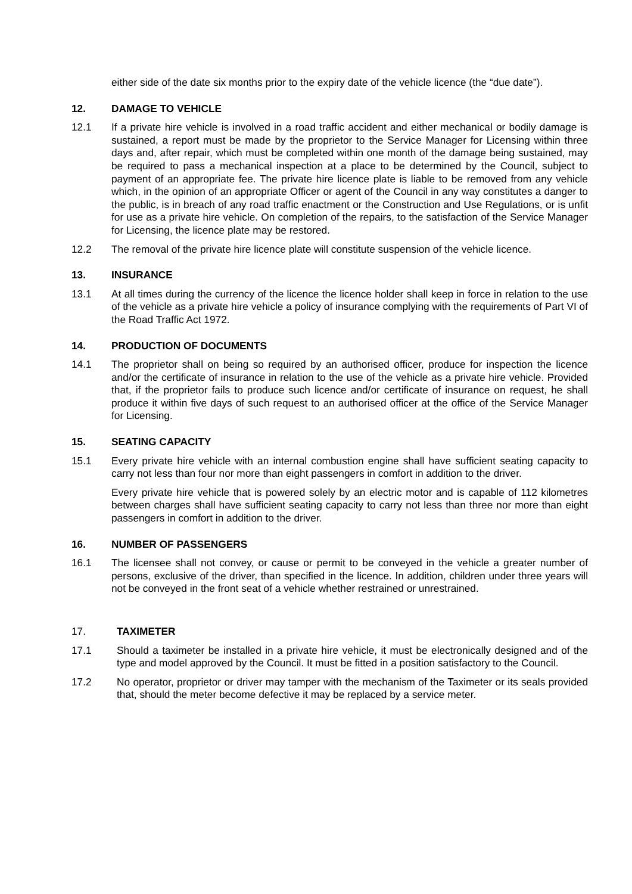either side of the date six months prior to the expiry date of the vehicle licence (the “due date”).
12. DAMAGE TO VEHICLE
12.1 If a private hire vehicle is involved in a road traffic accident and either mechanical or bodily damage is sustained, a report must be made by the proprietor to the Service Manager for Licensing within three days and, after repair, which must be completed within one month of the damage being sustained, may be required to pass a mechanical inspection at a place to be determined by the Council, subject to payment of an appropriate fee. The private hire licence plate is liable to be removed from any vehicle which, in the opinion of an appropriate Officer or agent of the Council in any way constitutes a danger to the public, is in breach of any road traffic enactment or the Construction and Use Regulations, or is unfit for use as a private hire vehicle. On completion of the repairs, to the satisfaction of the Service Manager for Licensing, the licence plate may be restored.
12.2 The removal of the private hire licence plate will constitute suspension of the vehicle licence.
13. INSURANCE
13.1 At all times during the currency of the licence the licence holder shall keep in force in relation to the use of the vehicle as a private hire vehicle a policy of insurance complying with the requirements of Part VI of the Road Traffic Act 1972.
14. PRODUCTION OF DOCUMENTS
14.1 The proprietor shall on being so required by an authorised officer, produce for inspection the licence and/or the certificate of insurance in relation to the use of the vehicle as a private hire vehicle. Provided that, if the proprietor fails to produce such licence and/or certificate of insurance on request, he shall produce it within five days of such request to an authorised officer at the office of the Service Manager for Licensing.
15. SEATING CAPACITY
15.1 Every private hire vehicle with an internal combustion engine shall have sufficient seating capacity to carry not less than four nor more than eight passengers in comfort in addition to the driver.
Every private hire vehicle that is powered solely by an electric motor and is capable of 112 kilometres between charges shall have sufficient seating capacity to carry not less than three nor more than eight passengers in comfort in addition to the driver.
16. NUMBER OF PASSENGERS
16.1 The licensee shall not convey, or cause or permit to be conveyed in the vehicle a greater number of persons, exclusive of the driver, than specified in the licence. In addition, children under three years will not be conveyed in the front seat of a vehicle whether restrained or unrestrained.
17. TAXIMETER
17.1 Should a taximeter be installed in a private hire vehicle, it must be electronically designed and of the type and model approved by the Council. It must be fitted in a position satisfactory to the Council.
17.2 No operator, proprietor or driver may tamper with the mechanism of the Taximeter or its seals provided that, should the meter become defective it may be replaced by a service meter.